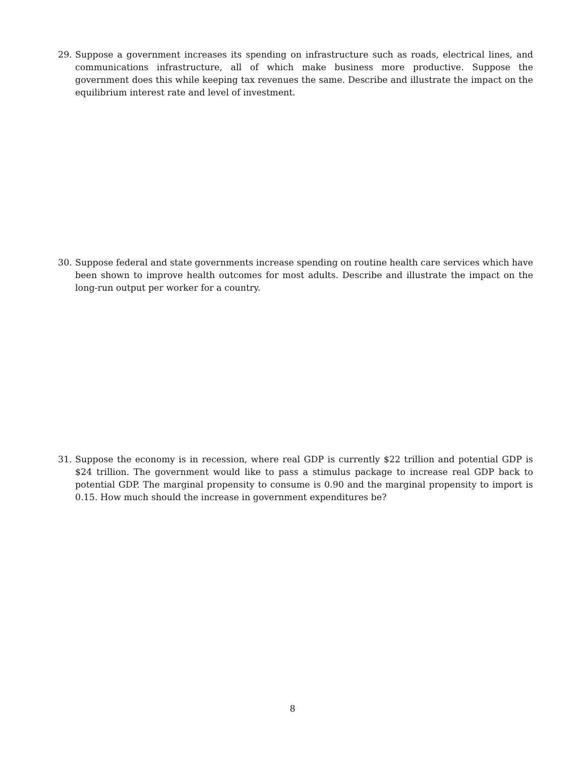29. Suppose a government increases its spending on infrastructure such as roads, electrical lines, and communications infrastructure, all of which make business more productive. Suppose the government does this while keeping tax revenues the same. Describe and illustrate the impact on the equilibrium interest rate and level of investment.
30. Suppose federal and state governments increase spending on routine health care services which have been shown to improve health outcomes for most adults. Describe and illustrate the impact on the long-run output per worker for a country.
31. Suppose the economy is in recession, where real GDP is currently $22 trillion and potential GDP is $24 trillion. The government would like to pass a stimulus package to increase real GDP back to potential GDP. The marginal propensity to consume is 0.90 and the marginal propensity to import is 0.15. How much should the increase in government expenditures be?
8